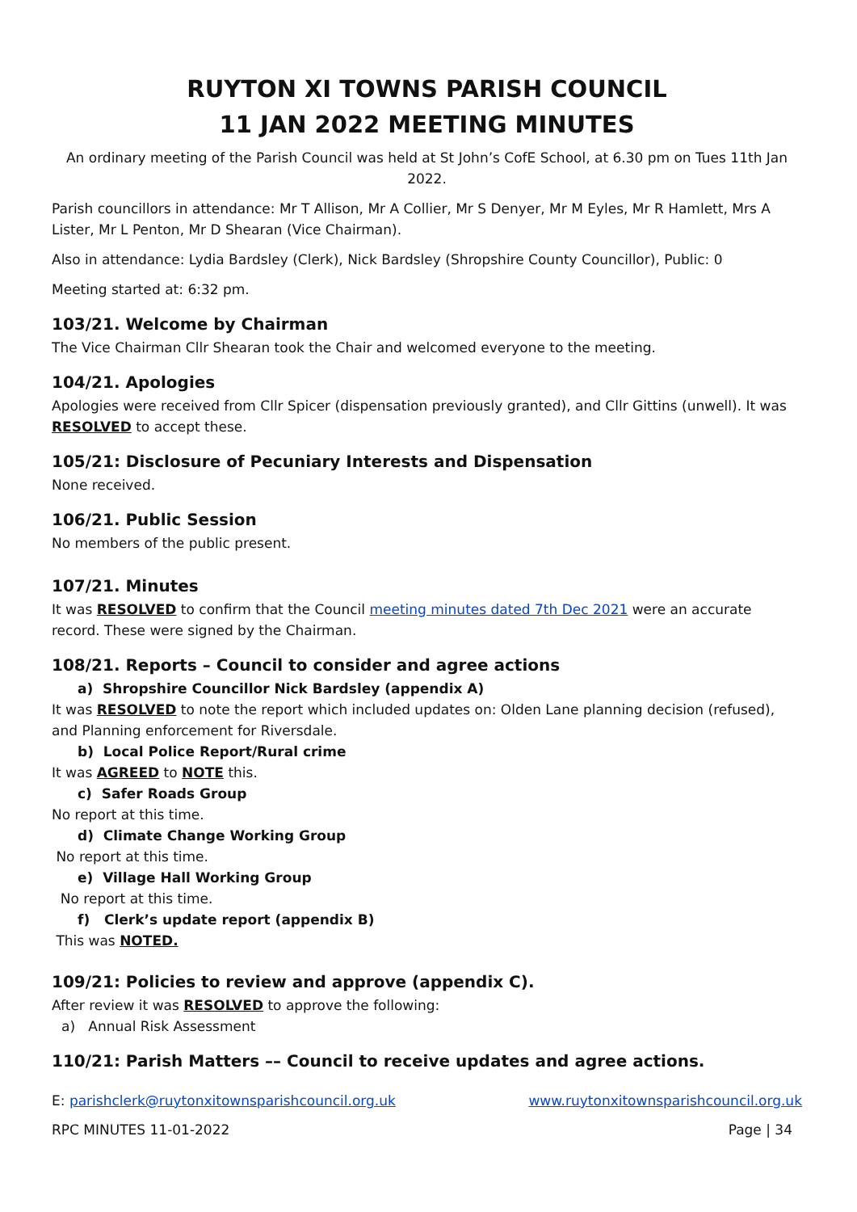RUYTON XI TOWNS PARISH COUNCIL
11 JAN 2022 MEETING MINUTES
An ordinary meeting of the Parish Council was held at St John’s CofE School, at 6.30 pm on Tues 11th Jan 2022.
Parish councillors in attendance: Mr T Allison, Mr A Collier, Mr S Denyer, Mr M Eyles, Mr R Hamlett, Mrs A Lister, Mr L Penton, Mr D Shearan (Vice Chairman).
Also in attendance: Lydia Bardsley (Clerk), Nick Bardsley (Shropshire County Councillor), Public: 0
Meeting started at: 6:32 pm.
103/21. Welcome by Chairman
The Vice Chairman Cllr Shearan took the Chair and welcomed everyone to the meeting.
104/21. Apologies
Apologies were received from Cllr Spicer (dispensation previously granted), and Cllr Gittins (unwell). It was RESOLVED to accept these.
105/21: Disclosure of Pecuniary Interests and Dispensation
None received.
106/21. Public Session
No members of the public present.
107/21. Minutes
It was RESOLVED to confirm that the Council meeting minutes dated 7th Dec 2021 were an accurate record. These were signed by the Chairman.
108/21. Reports – Council to consider and agree actions
a) Shropshire Councillor Nick Bardsley (appendix A)
It was RESOLVED to note the report which included updates on: Olden Lane planning decision (refused), and Planning enforcement for Riversdale.
b) Local Police Report/Rural crime
It was AGREED to NOTE this.
c) Safer Roads Group
No report at this time.
d) Climate Change Working Group
No report at this time.
e) Village Hall Working Group
No report at this time.
f) Clerk’s update report (appendix B)
This was NOTED.
109/21: Policies to review and approve (appendix C).
After review it was RESOLVED to approve the following:
a) Annual Risk Assessment
110/21: Parish Matters –– Council to receive updates and agree actions.
E: parishclerk@ruytonxitownsparishcouncil.org.uk www.ruytonxitownsparishcouncil.org.uk
RPC MINUTES 11-01-2022 Page | 34